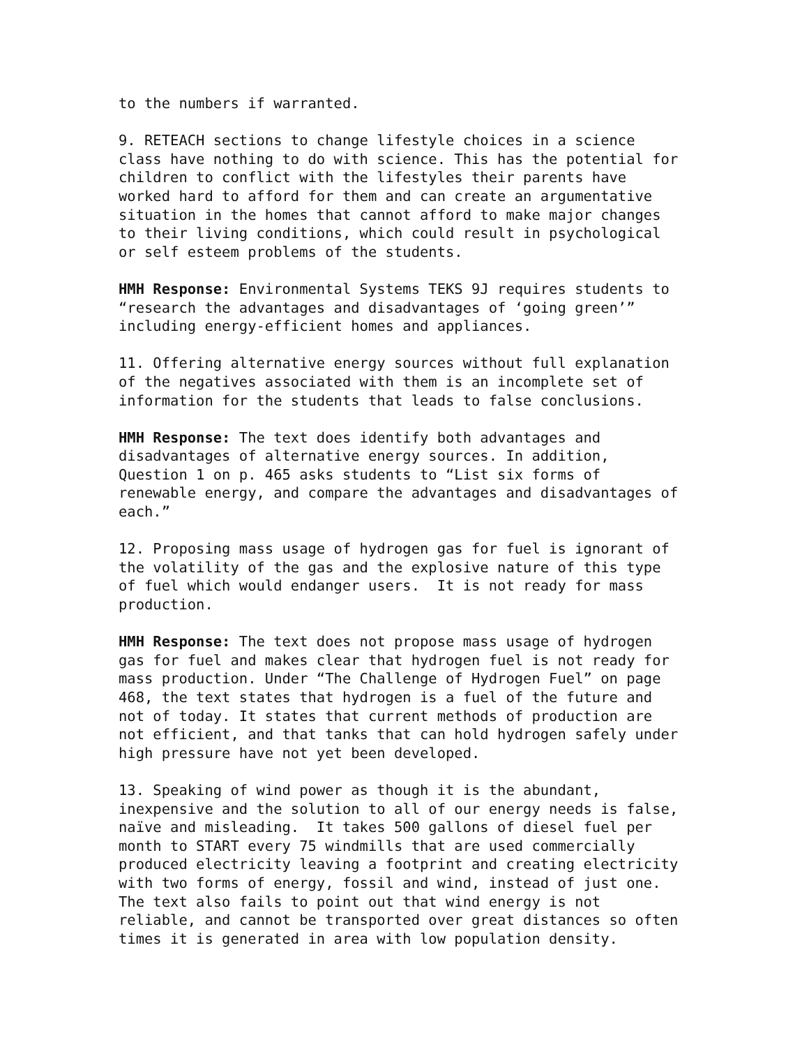to the numbers if warranted.
9. RETEACH sections to change lifestyle choices in a science class have nothing to do with science. This has the potential for children to conflict with the lifestyles their parents have worked hard to afford for them and can create an argumentative situation in the homes that cannot afford to make major changes to their living conditions, which could result in psychological or self esteem problems of the students.
HMH Response: Environmental Systems TEKS 9J requires students to “research the advantages and disadvantages of ‘going green’” including energy-efficient homes and appliances.
11. Offering alternative energy sources without full explanation of the negatives associated with them is an incomplete set of information for the students that leads to false conclusions.
HMH Response: The text does identify both advantages and disadvantages of alternative energy sources. In addition, Question 1 on p. 465 asks students to “List six forms of renewable energy, and compare the advantages and disadvantages of each.”
12. Proposing mass usage of hydrogen gas for fuel is ignorant of the volatility of the gas and the explosive nature of this type of fuel which would endanger users. It is not ready for mass production.
HMH Response: The text does not propose mass usage of hydrogen gas for fuel and makes clear that hydrogen fuel is not ready for mass production. Under “The Challenge of Hydrogen Fuel” on page 468, the text states that hydrogen is a fuel of the future and not of today. It states that current methods of production are not efficient, and that tanks that can hold hydrogen safely under high pressure have not yet been developed.
13. Speaking of wind power as though it is the abundant, inexpensive and the solution to all of our energy needs is false, naïve and misleading. It takes 500 gallons of diesel fuel per month to START every 75 windmills that are used commercially produced electricity leaving a footprint and creating electricity with two forms of energy, fossil and wind, instead of just one. The text also fails to point out that wind energy is not reliable, and cannot be transported over great distances so often times it is generated in area with low population density.